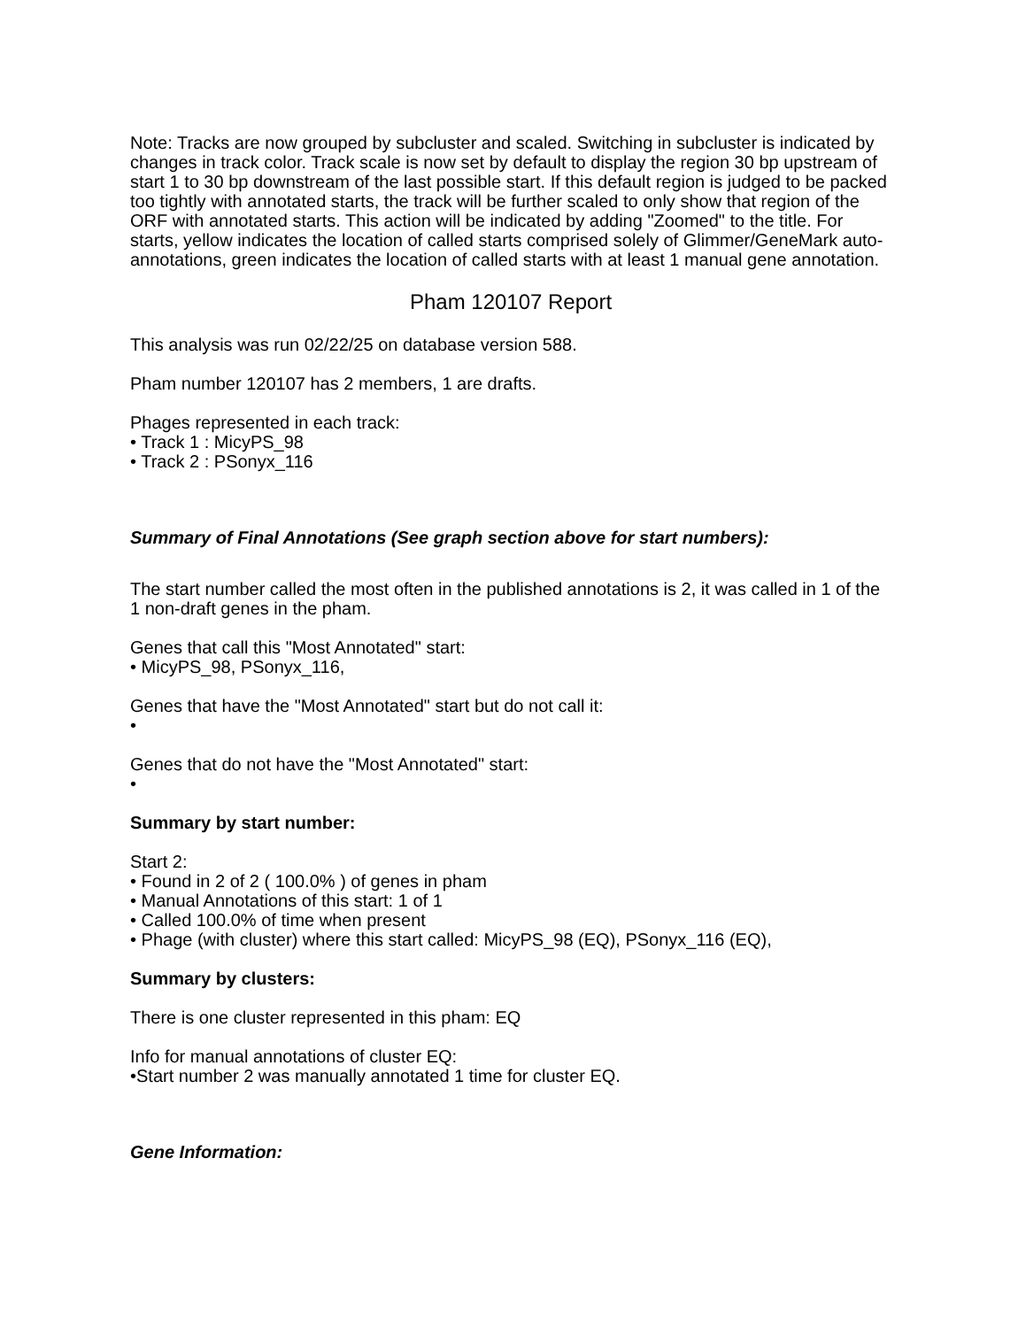Note: Tracks are now grouped by subcluster and scaled. Switching in subcluster is indicated by changes in track color. Track scale is now set by default to display the region 30 bp upstream of start 1 to 30 bp downstream of the last possible start. If this default region is judged to be packed too tightly with annotated starts, the track will be further scaled to only show that region of the ORF with annotated starts. This action will be indicated by adding "Zoomed" to the title. For starts, yellow indicates the location of called starts comprised solely of Glimmer/GeneMark auto-annotations, green indicates the location of called starts with at least 1 manual gene annotation.
Pham 120107 Report
This analysis was run 02/22/25 on database version 588.
Pham number 120107 has 2 members, 1 are drafts.
Phages represented in each track:
• Track 1 : MicyPS_98
• Track 2 : PSonyx_116
Summary of Final Annotations (See graph section above for start numbers):
The start number called the most often in the published annotations is 2, it was called in 1 of the 1 non-draft genes in the pham.
Genes that call this "Most Annotated" start:
• MicyPS_98, PSonyx_116,
Genes that have the "Most Annotated" start but do not call it:
•
Genes that do not have the "Most Annotated" start:
•
Summary by start number:
Start 2:
• Found in 2 of 2 ( 100.0% ) of genes in pham
• Manual Annotations of this start: 1 of 1
• Called 100.0% of time when present
• Phage (with cluster) where this start called: MicyPS_98 (EQ), PSonyx_116 (EQ),
Summary by clusters:
There is one cluster represented in this pham: EQ
Info for manual annotations of cluster EQ:
•Start number 2 was manually annotated 1 time for cluster EQ.
Gene Information: